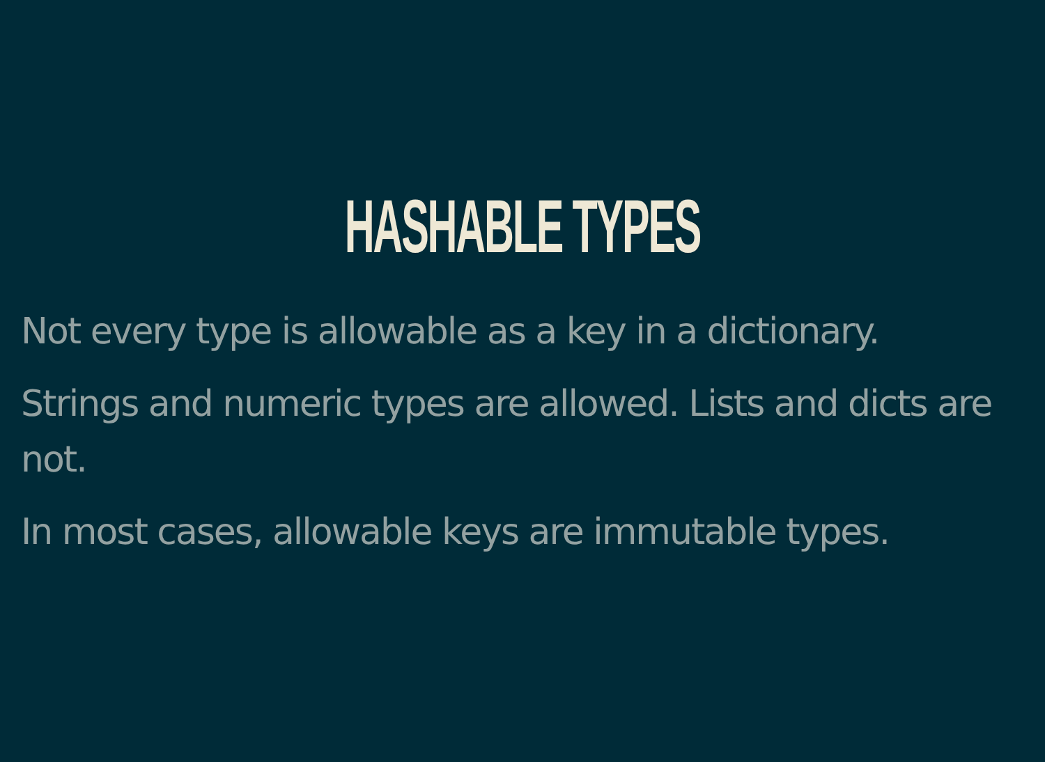HASHABLE TYPES
Not every type is allowable as a key in a dictionary.
Strings and numeric types are allowed. Lists and dicts are not.
In most cases, allowable keys are immutable types.